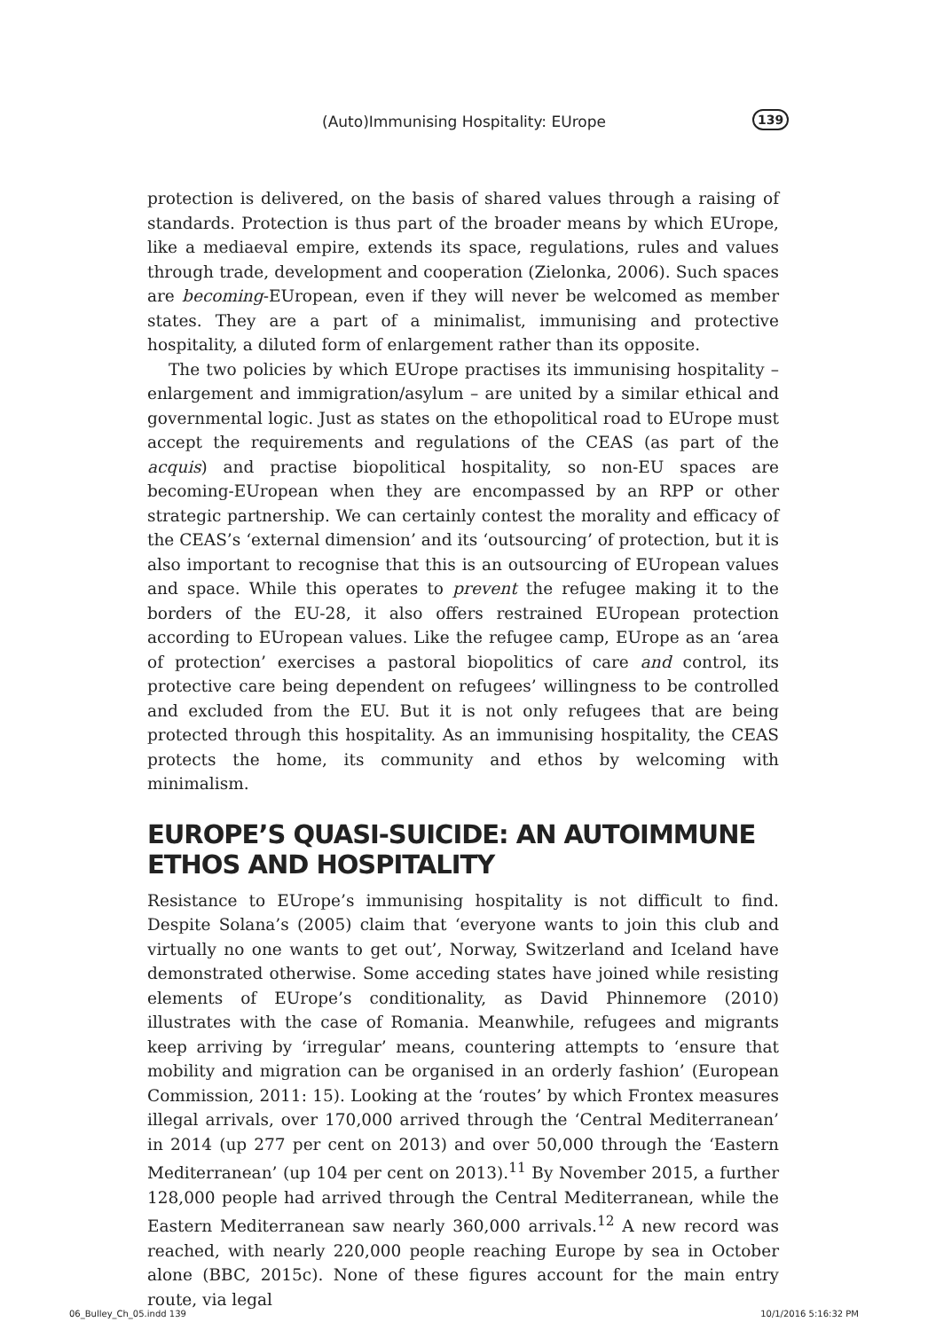(Auto)Immunising Hospitality: EUrope 139
protection is delivered, on the basis of shared values through a raising of standards. Protection is thus part of the broader means by which EUrope, like a mediaeval empire, extends its space, regulations, rules and values through trade, development and cooperation (Zielonka, 2006). Such spaces are becoming-EUropean, even if they will never be welcomed as member states. They are a part of a minimalist, immunising and protective hospitality, a diluted form of enlargement rather than its opposite.
The two policies by which EUrope practises its immunising hospitality – enlargement and immigration/asylum – are united by a similar ethical and governmental logic. Just as states on the ethopolitical road to EUrope must accept the requirements and regulations of the CEAS (as part of the acquis) and practise biopolitical hospitality, so non-EU spaces are becoming-EUropean when they are encompassed by an RPP or other strategic partnership. We can certainly contest the morality and efficacy of the CEAS’s ‘external dimension’ and its ‘outsourcing’ of protection, but it is also important to recognise that this is an outsourcing of EUropean values and space. While this operates to prevent the refugee making it to the borders of the EU-28, it also offers restrained EUropean protection according to EUropean values. Like the refugee camp, EUrope as an ‘area of protection’ exercises a pastoral biopolitics of care and control, its protective care being dependent on refugees’ willingness to be controlled and excluded from the EU. But it is not only refugees that are being protected through this hospitality. As an immunising hospitality, the CEAS protects the home, its community and ethos by welcoming with minimalism.
EUROPE’S QUASI-SUICIDE: AN AUTOIMMUNE ETHOS AND HOSPITALITY
Resistance to EUrope’s immunising hospitality is not difficult to find. Despite Solana’s (2005) claim that ‘everyone wants to join this club and virtually no one wants to get out’, Norway, Switzerland and Iceland have demonstrated otherwise. Some acceding states have joined while resisting elements of EUrope’s conditionality, as David Phinnemore (2010) illustrates with the case of Romania. Meanwhile, refugees and migrants keep arriving by ‘irregular’ means, countering attempts to ‘ensure that mobility and migration can be organised in an orderly fashion’ (European Commission, 2011: 15). Looking at the ‘routes’ by which Frontex measures illegal arrivals, over 170,000 arrived through the ‘Central Mediterranean’ in 2014 (up 277 per cent on 2013) and over 50,000 through the ‘Eastern Mediterranean’ (up 104 per cent on 2013).<sup>11</sup> By November 2015, a further 128,000 people had arrived through the Central Mediterranean, while the Eastern Mediterranean saw nearly 360,000 arrivals.<sup>12</sup> A new record was reached, with nearly 220,000 people reaching Europe by sea in October alone (BBC, 2015c). None of these figures account for the main entry route, via legal
06_Bulley_Ch_05.indd 139 10/1/2016 5:16:32 PM